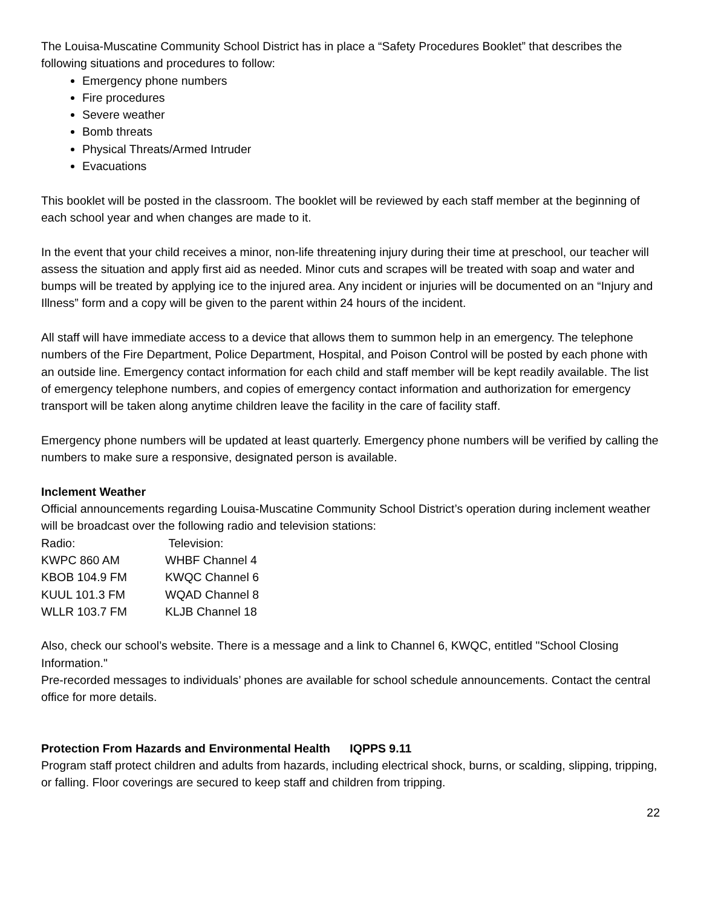The Louisa-Muscatine Community School District has in place a “Safety Procedures Booklet” that describes the following situations and procedures to follow:
Emergency phone numbers
Fire procedures
Severe weather
Bomb threats
Physical Threats/Armed Intruder
Evacuations
This booklet will be posted in the classroom. The booklet will be reviewed by each staff member at the beginning of each school year and when changes are made to it.
In the event that your child receives a minor, non-life threatening injury during their time at preschool, our teacher will assess the situation and apply first aid as needed. Minor cuts and scrapes will be treated with soap and water and bumps will be treated by applying ice to the injured area. Any incident or injuries will be documented on an “Injury and Illness” form and a copy will be given to the parent within 24 hours of the incident.
All staff will have immediate access to a device that allows them to summon help in an emergency. The telephone numbers of the Fire Department, Police Department, Hospital, and Poison Control will be posted by each phone with an outside line. Emergency contact information for each child and staff member will be kept readily available. The list of emergency telephone numbers, and copies of emergency contact information and authorization for emergency transport will be taken along anytime children leave the facility in the care of facility staff.
Emergency phone numbers will be updated at least quarterly. Emergency phone numbers will be verified by calling the numbers to make sure a responsive, designated person is available.
Inclement Weather
Official announcements regarding Louisa-Muscatine Community School District’s operation during inclement weather will be broadcast over the following radio and television stations:
| Radio: | Television: |
| KWPC 860 AM | WHBF Channel 4 |
| KBOB 104.9 FM | KWQC Channel 6 |
| KUUL 101.3 FM | WQAD Channel 8 |
| WLLR 103.7 FM | KLJB Channel 18 |
Also, check our school’s website. There is a message and a link to Channel 6, KWQC, entitled "School Closing Information."
Pre-recorded messages to individuals’ phones are available for school schedule announcements. Contact the central office for more details.
Protection From Hazards and Environmental Health IQPPS 9.11
Program staff protect children and adults from hazards, including electrical shock, burns, or scalding, slipping, tripping, or falling. Floor coverings are secured to keep staff and children from tripping.
22